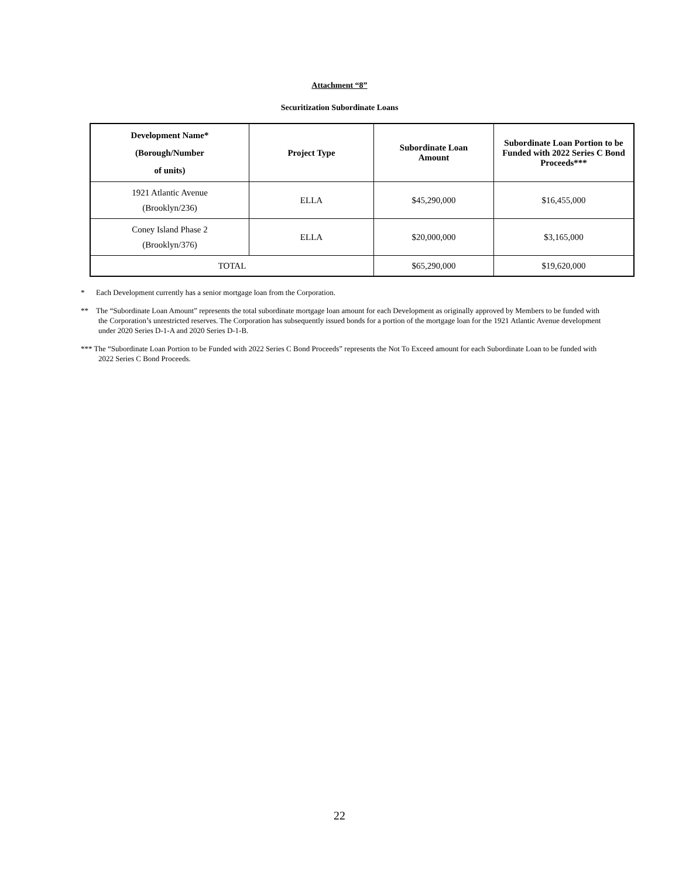Attachment “8”
Securitization Subordinate Loans
| Development Name* (Borough/Number of units) | Project Type | Subordinate Loan Amount | Subordinate Loan Portion to be Funded with 2022 Series C Bond Proceeds*** |
| --- | --- | --- | --- |
| 1921 Atlantic Avenue (Brooklyn/236) | ELLA | $45,290,000 | $16,455,000 |
| Coney Island Phase 2 (Brooklyn/376) | ELLA | $20,000,000 | $3,165,000 |
| TOTAL | | $65,290,000 | $19,620,000 |
* Each Development currently has a senior mortgage loan from the Corporation.
** The “Subordinate Loan Amount” represents the total subordinate mortgage loan amount for each Development as originally approved by Members to be funded with the Corporation’s unrestricted reserves. The Corporation has subsequently issued bonds for a portion of the mortgage loan for the 1921 Atlantic Avenue development under 2020 Series D-1-A and 2020 Series D-1-B.
*** The “Subordinate Loan Portion to be Funded with 2022 Series C Bond Proceeds” represents the Not To Exceed amount for each Subordinate Loan to be funded with 2022 Series C Bond Proceeds.
22